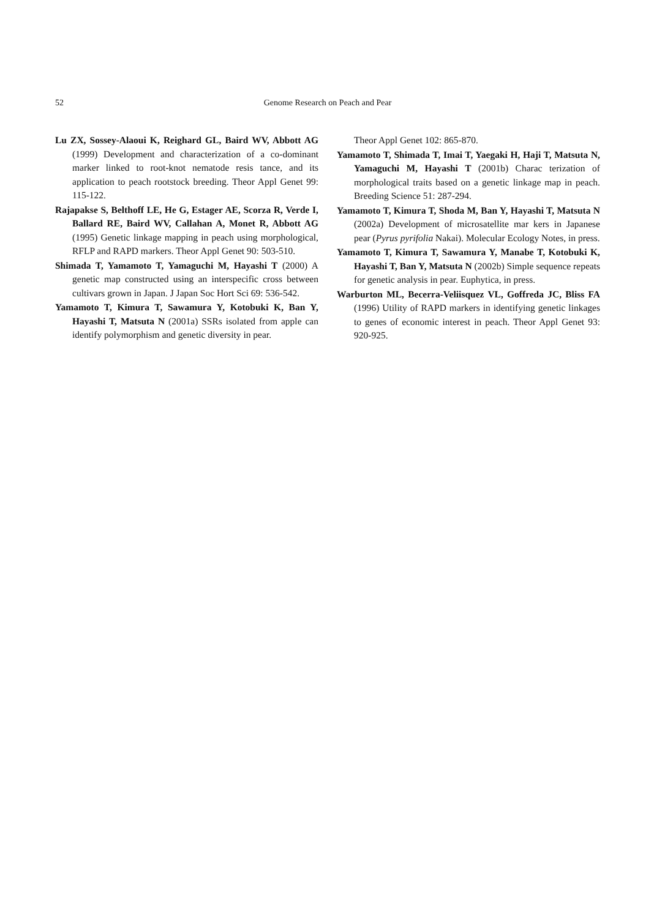52 Genome Research on Peach and Pear
Lu ZX, Sossey-Alaoui K, Reighard GL, Baird WV, Abbott AG (1999) Development and characterization of a co-dominant marker linked to root-knot nematode resis tance, and its application to peach rootstock breeding. Theor Appl Genet 99: 115-122.
Rajapakse S, Belthoff LE, He G, Estager AE, Scorza R, Verde I, Ballard RE, Baird WV, Callahan A, Monet R, Abbott AG (1995) Genetic linkage mapping in peach using morphological, RFLP and RAPD markers. Theor Appl Genet 90: 503-510.
Shimada T, Yamamoto T, Yamaguchi M, Hayashi T (2000) A genetic map constructed using an interspecific cross between cultivars grown in Japan. J Japan Soc Hort Sci 69: 536-542.
Yamamoto T, Kimura T, Sawamura Y, Kotobuki K, Ban Y, Hayashi T, Matsuta N (2001a) SSRs isolated from apple can identify polymorphism and genetic diversity in pear.
Theor Appl Genet 102: 865-870.
Yamamoto T, Shimada T, Imai T, Yaegaki H, Haji T, Matsuta N, Yamaguchi M, Hayashi T (2001b) Charac terization of morphological traits based on a genetic linkage map in peach. Breeding Science 51: 287-294.
Yamamoto T, Kimura T, Shoda M, Ban Y, Hayashi T, Matsuta N (2002a) Development of microsatellite mar kers in Japanese pear (Pyrus pyrifolia Nakai). Molecular Ecology Notes, in press.
Yamamoto T, Kimura T, Sawamura Y, Manabe T, Kotobuki K, Hayashi T, Ban Y, Matsuta N (2002b) Simple sequence repeats for genetic analysis in pear. Euphytica, in press.
Warburton ML, Becerra-Veliisquez VL, Goffreda JC, Bliss FA (1996) Utility of RAPD markers in identifying genetic linkages to genes of economic interest in peach. Theor Appl Genet 93: 920-925.